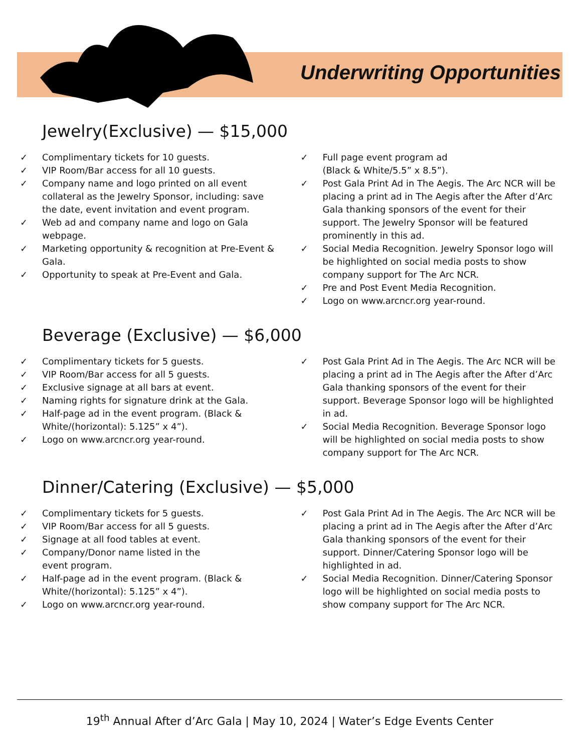Underwriting Opportunities
Jewelry(Exclusive) — $15,000
✓ Complimentary tickets for 10 guests.
✓ VIP Room/Bar access for all 10 guests.
✓ Company name and logo printed on all event collateral as the Jewelry Sponsor, including: save the date, event invitation and event program.
✓ Web ad and company name and logo on Gala webpage.
✓ Marketing opportunity & recognition at Pre-Event & Gala.
✓ Opportunity to speak at Pre-Event and Gala.
✓ Full page event program ad
(Black & White/5.5” x 8.5”).
✓ Post Gala Print Ad in The Aegis. The Arc NCR will be placing a print ad in The Aegis after the After d’Arc Gala thanking sponsors of the event for their support. The Jewelry Sponsor will be featured prominently in this ad.
✓ Social Media Recognition. Jewelry Sponsor logo will be highlighted on social media posts to show company support for The Arc NCR.
✓ Pre and Post Event Media Recognition.
✓ Logo on www.arcncr.org year-round.
Beverage (Exclusive) — $6,000
✓ Complimentary tickets for 5 guests.
✓ VIP Room/Bar access for all 5 guests.
✓ Exclusive signage at all bars at event.
✓ Naming rights for signature drink at the Gala.
✓ Half-page ad in the event program. (Black & White/(horizontal): 5.125” x 4”).
✓ Logo on www.arcncr.org year-round.
✓ Post Gala Print Ad in The Aegis. The Arc NCR will be placing a print ad in The Aegis after the After d’Arc Gala thanking sponsors of the event for their support. Beverage Sponsor logo will be highlighted in ad.
✓ Social Media Recognition. Beverage Sponsor logo will be highlighted on social media posts to show company support for The Arc NCR.
Dinner/Catering (Exclusive) — $5,000
✓ Complimentary tickets for 5 guests.
✓ VIP Room/Bar access for all 5 guests.
✓ Signage at all food tables at event.
✓ Company/Donor name listed in the
event program.
✓ Half-page ad in the event program. (Black & White/(horizontal): 5.125” x 4”).
✓ Logo on www.arcncr.org year-round.
✓ Post Gala Print Ad in The Aegis. The Arc NCR will be placing a print ad in The Aegis after the After d’Arc Gala thanking sponsors of the event for their support. Dinner/Catering Sponsor logo will be highlighted in ad.
✓ Social Media Recognition. Dinner/Catering Sponsor logo will be highlighted on social media posts to show company support for The Arc NCR.
19<sup>th</sup> Annual After d’Arc Gala | May 10, 2024 | Water’s Edge Events Center